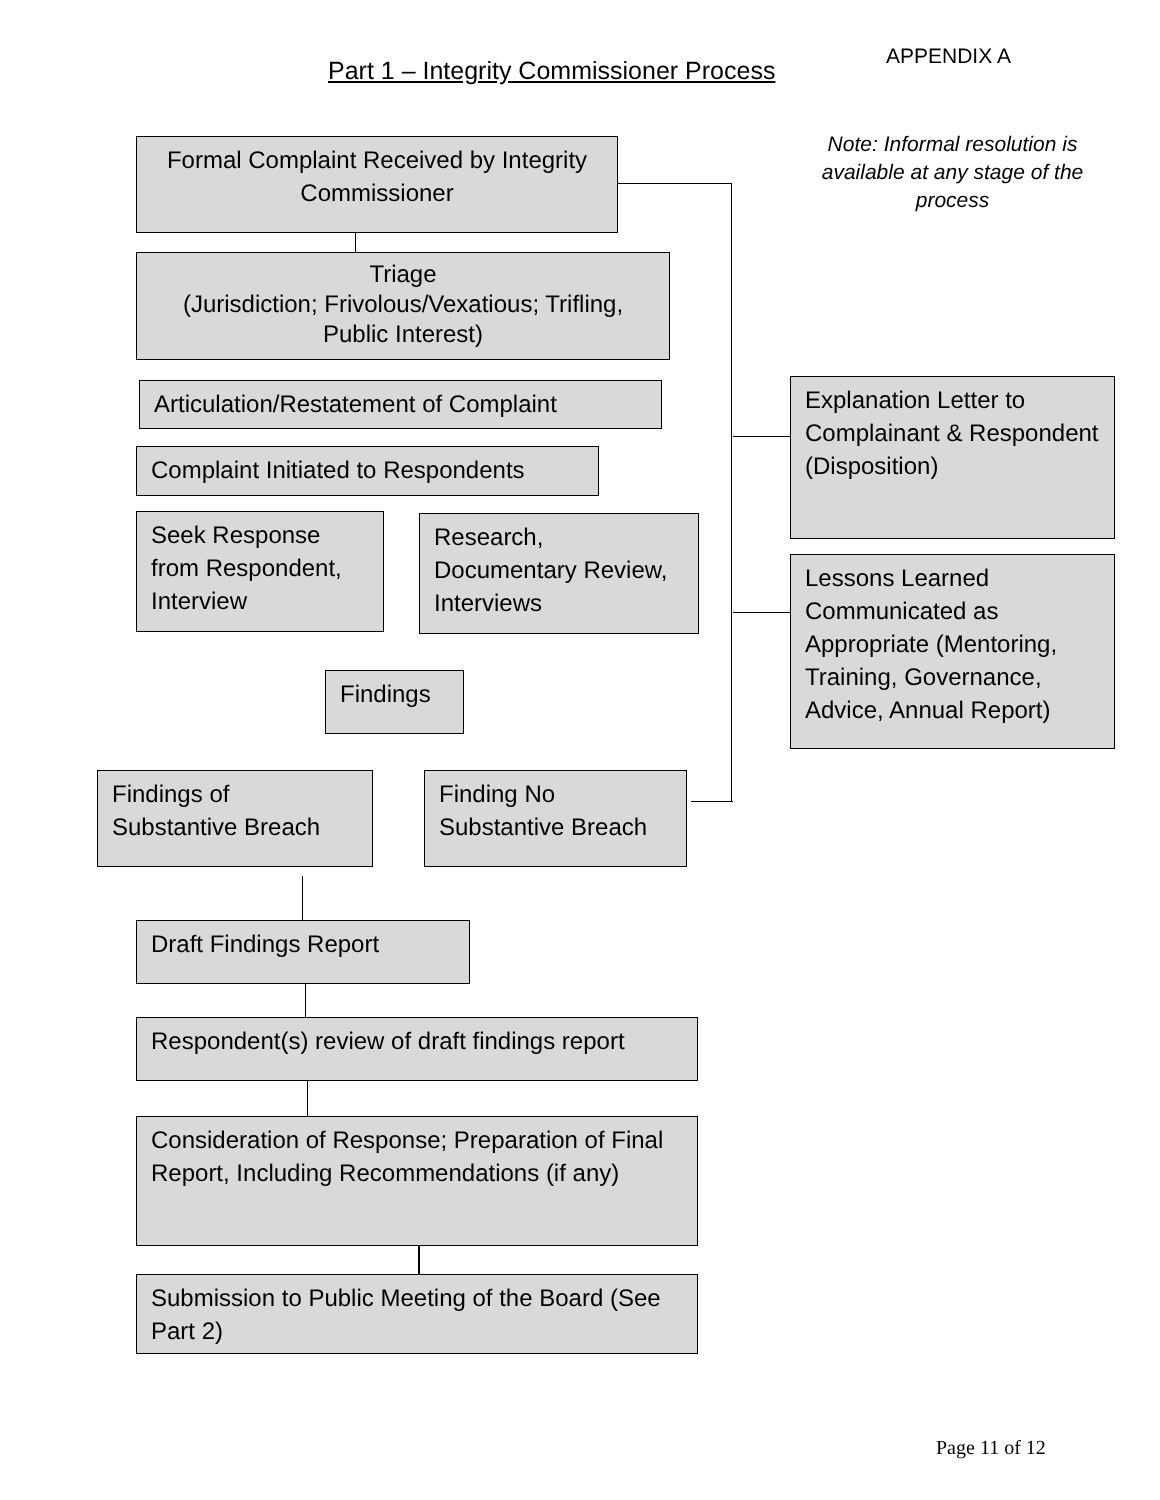Part 1 – Integrity Commissioner Process
APPENDIX A
Note: Informal resolution is available at any stage of the process
Formal Complaint Received by Integrity Commissioner
Triage
(Jurisdiction; Frivolous/Vexatious; Trifling, Public Interest)
Articulation/Restatement of Complaint
Complaint Initiated to Respondents
Seek Response from Respondent, Interview
Research, Documentary Review, Interviews
Findings
Findings of Substantive Breach
Finding No Substantive Breach
Draft Findings Report
Respondent(s) review of draft findings report
Consideration of Response; Preparation of Final Report, Including Recommendations (if any)
Submission to Public Meeting of the Board (See Part 2)
Explanation Letter to Complainant & Respondent (Disposition)
Lessons Learned Communicated as Appropriate (Mentoring, Training, Governance, Advice, Annual Report)
Page 11 of 12